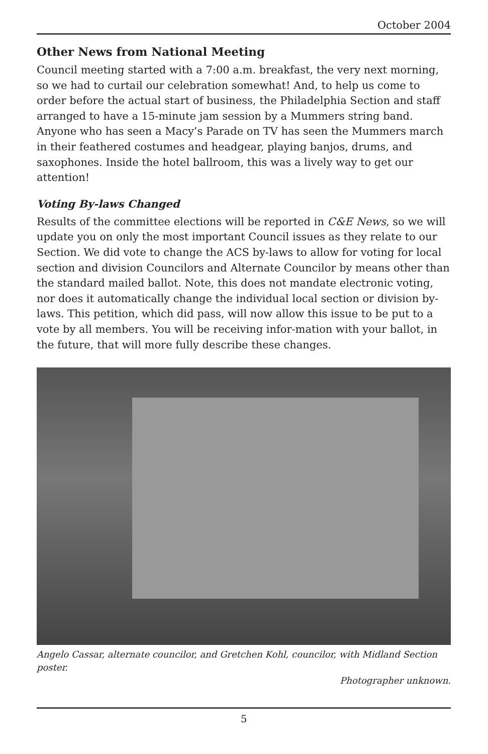October 2004
Other News from National Meeting
Council meeting started with a 7:00 a.m. breakfast, the very next morning, so we had to curtail our celebration somewhat! And, to help us come to order before the actual start of business, the Philadelphia Section and staff arranged to have a 15-minute jam session by a Mummers string band. Anyone who has seen a Macy’s Parade on TV has seen the Mummers march in their feathered costumes and headgear, playing banjos, drums, and saxophones. Inside the hotel ballroom, this was a lively way to get our attention!
Voting By-laws Changed
Results of the committee elections will be reported in C&E News, so we will update you on only the most important Council issues as they relate to our Section. We did vote to change the ACS by-laws to allow for voting for local section and division Councilors and Alternate Councilor by means other than the standard mailed ballot. Note, this does not mandate electronic voting, nor does it automatically change the individual local section or division by-laws. This petition, which did pass, will now allow this issue to be put to a vote by all members. You will be receiving infor-mation with your ballot, in the future, that will more fully describe these changes.
Angelo Cassar, alternate councilor, and Gretchen Kohl, councilor, with Midland Section poster. Photographer unknown.
5